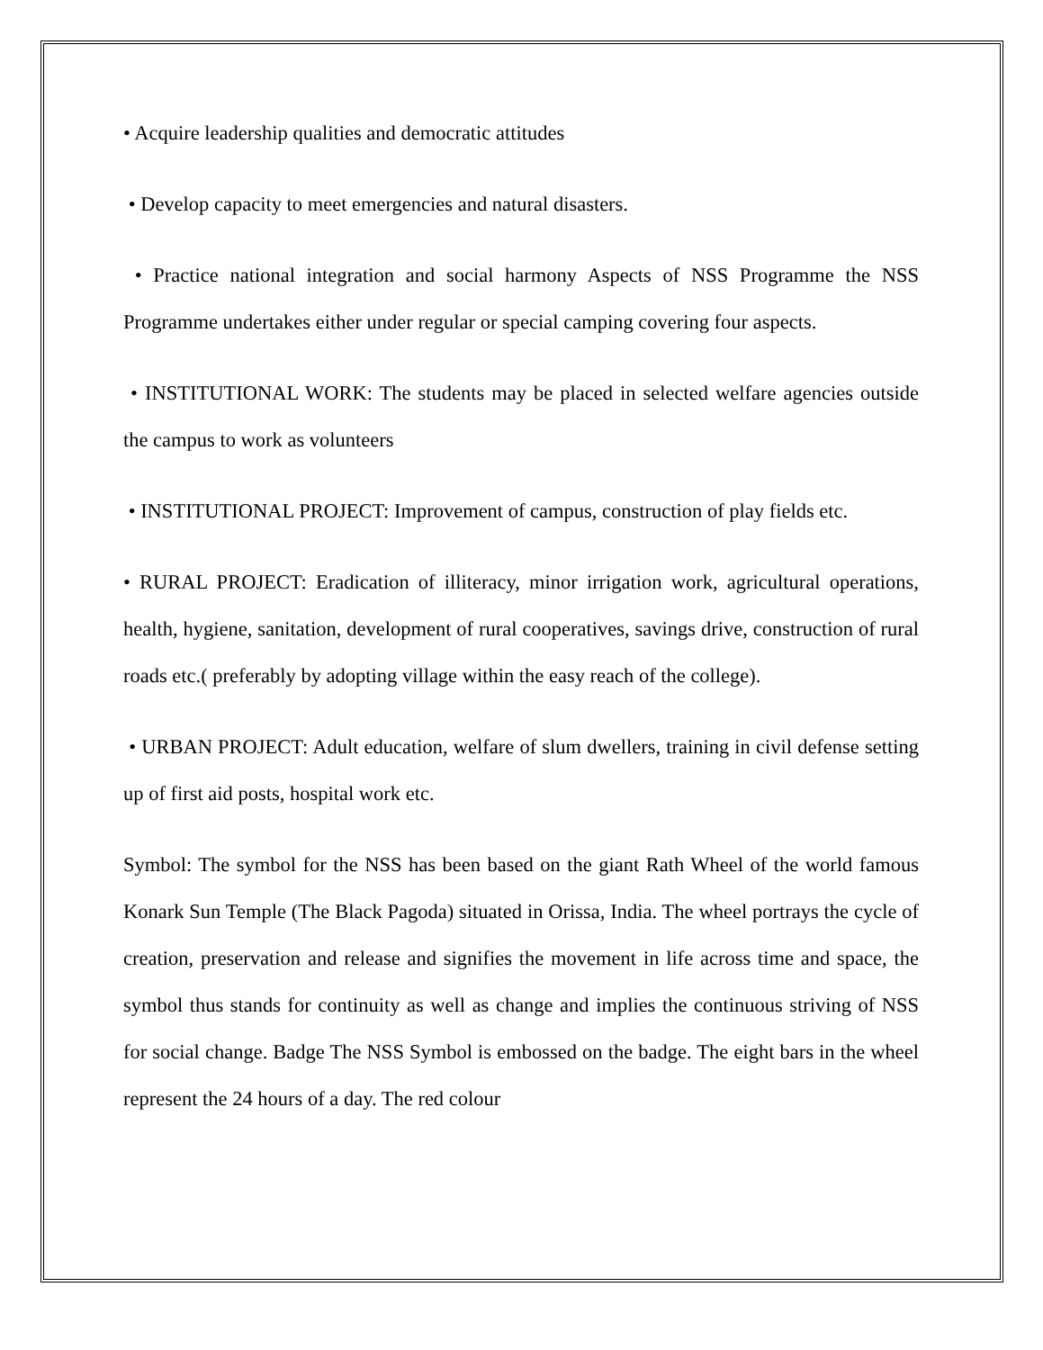• Acquire leadership qualities and democratic attitudes
• Develop capacity to meet emergencies and natural disasters.
• Practice national integration and social harmony Aspects of NSS Programme the NSS Programme undertakes either under regular or special camping covering four aspects.
• INSTITUTIONAL WORK: The students may be placed in selected welfare agencies outside the campus to work as volunteers
• INSTITUTIONAL PROJECT: Improvement of campus, construction of play fields etc.
• RURAL PROJECT: Eradication of illiteracy, minor irrigation work, agricultural operations, health, hygiene, sanitation, development of rural cooperatives, savings drive, construction of rural roads etc.( preferably by adopting village within the easy reach of the college).
• URBAN PROJECT: Adult education, welfare of slum dwellers, training in civil defense setting up of first aid posts, hospital work etc.
Symbol: The symbol for the NSS has been based on the giant Rath Wheel of the world famous Konark Sun Temple (The Black Pagoda) situated in Orissa, India. The wheel portrays the cycle of creation, preservation and release and signifies the movement in life across time and space, the symbol thus stands for continuity as well as change and implies the continuous striving of NSS for social change. Badge The NSS Symbol is embossed on the badge. The eight bars in the wheel represent the 24 hours of a day. The red colour